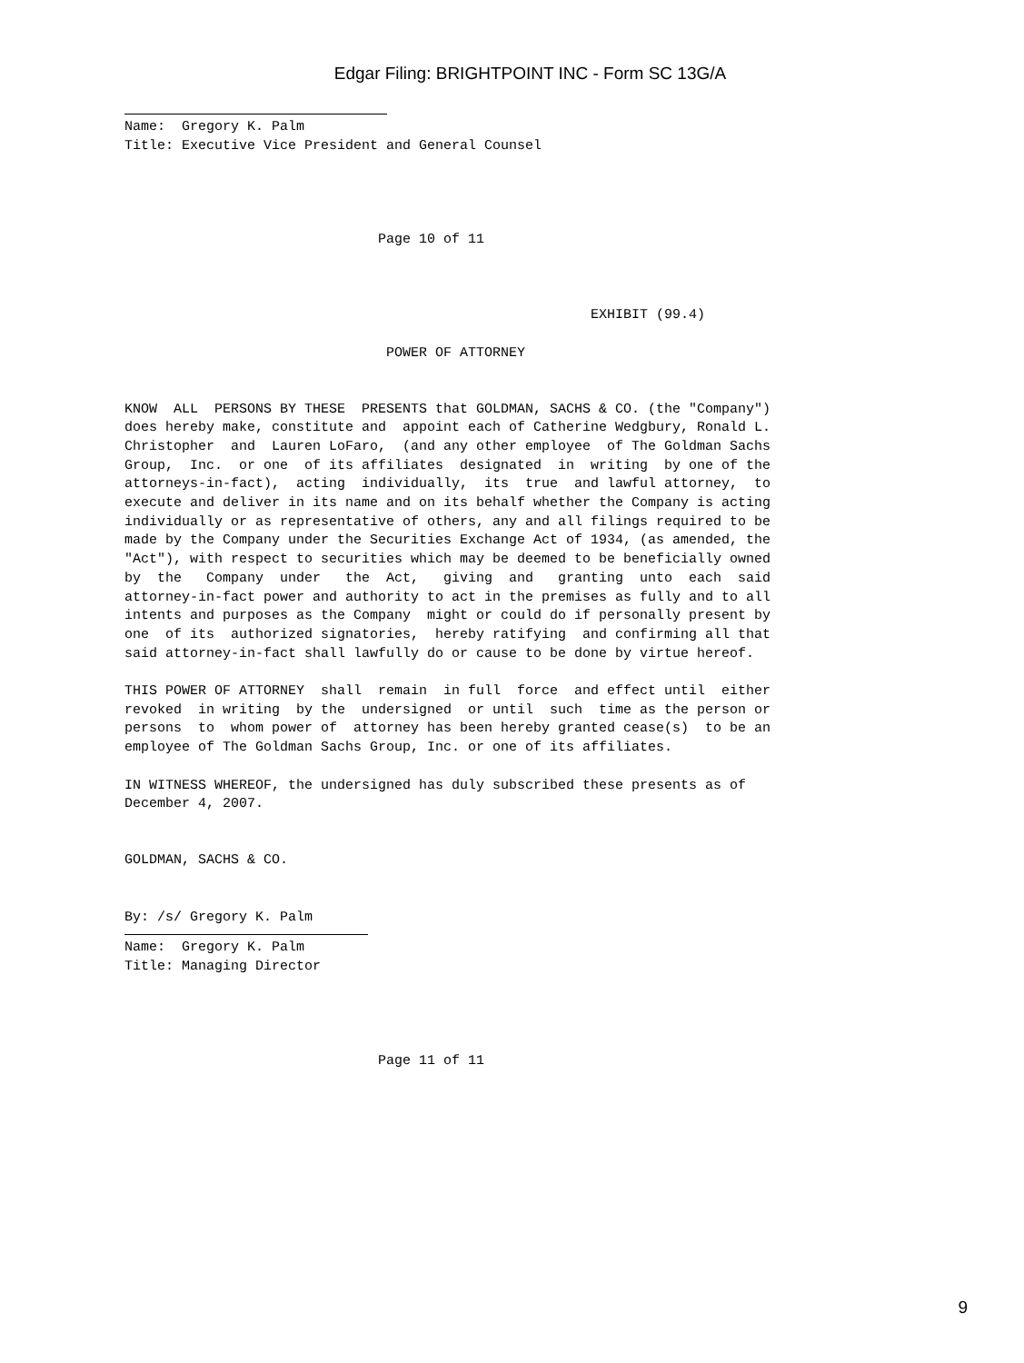Edgar Filing: BRIGHTPOINT INC - Form SC 13G/A
Name: Gregory K. Palm Title: Executive Vice President and General Counsel
Page 10 of 11
EXHIBIT (99.4)
POWER OF ATTORNEY
KNOW ALL PERSONS BY THESE PRESENTS that GOLDMAN, SACHS & CO. (the "Company") does hereby make, constitute and appoint each of Catherine Wedgbury, Ronald L. Christopher and Lauren LoFaro, (and any other employee of The Goldman Sachs Group, Inc. or one of its affiliates designated in writing by one of the attorneys-in-fact), acting individually, its true and lawful attorney, to execute and deliver in its name and on its behalf whether the Company is acting individually or as representative of others, any and all filings required to be made by the Company under the Securities Exchange Act of 1934, (as amended, the "Act"), with respect to securities which may be deemed to be beneficially owned by the Company under the Act, giving and granting unto each said attorney-in-fact power and authority to act in the premises as fully and to all intents and purposes as the Company might or could do if personally present by one of its authorized signatories, hereby ratifying and confirming all that said attorney-in-fact shall lawfully do or cause to be done by virtue hereof. THIS POWER OF ATTORNEY shall remain in full force and effect until either revoked in writing by the undersigned or until such time as the person or persons to whom power of attorney has been hereby granted cease(s) to be an employee of The Goldman Sachs Group, Inc. or one of its affiliates. IN WITNESS WHEREOF, the undersigned has duly subscribed these presents as of December 4, 2007. GOLDMAN, SACHS & CO. By: /s/ Gregory K. Palm
Name: Gregory K. Palm Title: Managing Director
Page 11 of 11
9